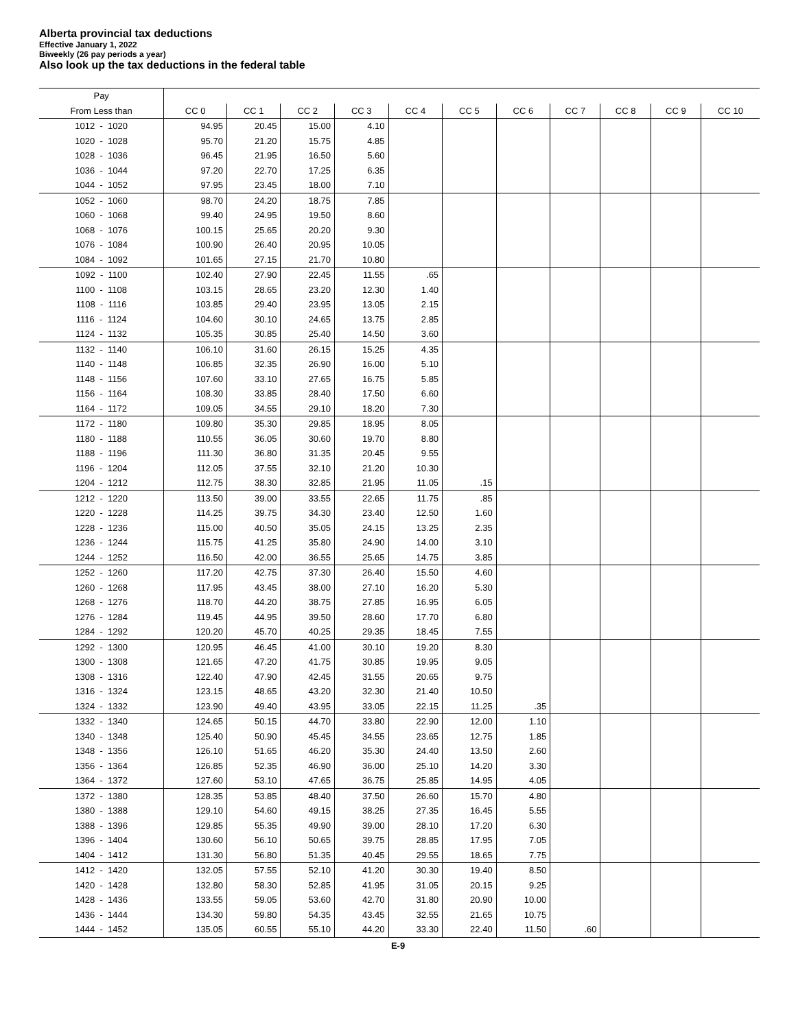Alberta provincial tax deductions
Effective January 1, 2022
Biweekly (26 pay periods a year)
Also look up the tax deductions in the federal table
| Pay | | | | | | | | | | | |
| --- | --- | --- | --- | --- | --- | --- | --- | --- | --- | --- | --- |
| From Less than | CC 0 | CC 1 | CC 2 | CC 3 | CC 4 | CC 5 | CC 6 | CC 7 | CC 8 | CC 9 | CC 10 |
| 1012 - 1020 | 94.95 | 20.45 | 15.00 | 4.10 | | | | | | | |
| 1020 - 1028 | 95.70 | 21.20 | 15.75 | 4.85 | | | | | | | |
| 1028 - 1036 | 96.45 | 21.95 | 16.50 | 5.60 | | | | | | | |
| 1036 - 1044 | 97.20 | 22.70 | 17.25 | 6.35 | | | | | | | |
| 1044 - 1052 | 97.95 | 23.45 | 18.00 | 7.10 | | | | | | | |
| 1052 - 1060 | 98.70 | 24.20 | 18.75 | 7.85 | | | | | | | |
| 1060 - 1068 | 99.40 | 24.95 | 19.50 | 8.60 | | | | | | | |
| 1068 - 1076 | 100.15 | 25.65 | 20.20 | 9.30 | | | | | | | |
| 1076 - 1084 | 100.90 | 26.40 | 20.95 | 10.05 | | | | | | | |
| 1084 - 1092 | 101.65 | 27.15 | 21.70 | 10.80 | | | | | | | |
| 1092 - 1100 | 102.40 | 27.90 | 22.45 | 11.55 | .65 | | | | | | |
| 1100 - 1108 | 103.15 | 28.65 | 23.20 | 12.30 | 1.40 | | | | | | |
| 1108 - 1116 | 103.85 | 29.40 | 23.95 | 13.05 | 2.15 | | | | | | |
| 1116 - 1124 | 104.60 | 30.10 | 24.65 | 13.75 | 2.85 | | | | | | |
| 1124 - 1132 | 105.35 | 30.85 | 25.40 | 14.50 | 3.60 | | | | | | |
| 1132 - 1140 | 106.10 | 31.60 | 26.15 | 15.25 | 4.35 | | | | | | |
| 1140 - 1148 | 106.85 | 32.35 | 26.90 | 16.00 | 5.10 | | | | | | |
| 1148 - 1156 | 107.60 | 33.10 | 27.65 | 16.75 | 5.85 | | | | | | |
| 1156 - 1164 | 108.30 | 33.85 | 28.40 | 17.50 | 6.60 | | | | | | |
| 1164 - 1172 | 109.05 | 34.55 | 29.10 | 18.20 | 7.30 | | | | | | |
| 1172 - 1180 | 109.80 | 35.30 | 29.85 | 18.95 | 8.05 | | | | | | |
| 1180 - 1188 | 110.55 | 36.05 | 30.60 | 19.70 | 8.80 | | | | | | |
| 1188 - 1196 | 111.30 | 36.80 | 31.35 | 20.45 | 9.55 | | | | | | |
| 1196 - 1204 | 112.05 | 37.55 | 32.10 | 21.20 | 10.30 | | | | | | |
| 1204 - 1212 | 112.75 | 38.30 | 32.85 | 21.95 | 11.05 | .15 | | | | | |
| 1212 - 1220 | 113.50 | 39.00 | 33.55 | 22.65 | 11.75 | .85 | | | | | |
| 1220 - 1228 | 114.25 | 39.75 | 34.30 | 23.40 | 12.50 | 1.60 | | | | | |
| 1228 - 1236 | 115.00 | 40.50 | 35.05 | 24.15 | 13.25 | 2.35 | | | | | |
| 1236 - 1244 | 115.75 | 41.25 | 35.80 | 24.90 | 14.00 | 3.10 | | | | | |
| 1244 - 1252 | 116.50 | 42.00 | 36.55 | 25.65 | 14.75 | 3.85 | | | | | |
| 1252 - 1260 | 117.20 | 42.75 | 37.30 | 26.40 | 15.50 | 4.60 | | | | | |
| 1260 - 1268 | 117.95 | 43.45 | 38.00 | 27.10 | 16.20 | 5.30 | | | | | |
| 1268 - 1276 | 118.70 | 44.20 | 38.75 | 27.85 | 16.95 | 6.05 | | | | | |
| 1276 - 1284 | 119.45 | 44.95 | 39.50 | 28.60 | 17.70 | 6.80 | | | | | |
| 1284 - 1292 | 120.20 | 45.70 | 40.25 | 29.35 | 18.45 | 7.55 | | | | | |
| 1292 - 1300 | 120.95 | 46.45 | 41.00 | 30.10 | 19.20 | 8.30 | | | | | |
| 1300 - 1308 | 121.65 | 47.20 | 41.75 | 30.85 | 19.95 | 9.05 | | | | | |
| 1308 - 1316 | 122.40 | 47.90 | 42.45 | 31.55 | 20.65 | 9.75 | | | | | |
| 1316 - 1324 | 123.15 | 48.65 | 43.20 | 32.30 | 21.40 | 10.50 | | | | | |
| 1324 - 1332 | 123.90 | 49.40 | 43.95 | 33.05 | 22.15 | 11.25 | .35 | | | | |
| 1332 - 1340 | 124.65 | 50.15 | 44.70 | 33.80 | 22.90 | 12.00 | 1.10 | | | | |
| 1340 - 1348 | 125.40 | 50.90 | 45.45 | 34.55 | 23.65 | 12.75 | 1.85 | | | | |
| 1348 - 1356 | 126.10 | 51.65 | 46.20 | 35.30 | 24.40 | 13.50 | 2.60 | | | | |
| 1356 - 1364 | 126.85 | 52.35 | 46.90 | 36.00 | 25.10 | 14.20 | 3.30 | | | | |
| 1364 - 1372 | 127.60 | 53.10 | 47.65 | 36.75 | 25.85 | 14.95 | 4.05 | | | | |
| 1372 - 1380 | 128.35 | 53.85 | 48.40 | 37.50 | 26.60 | 15.70 | 4.80 | | | | |
| 1380 - 1388 | 129.10 | 54.60 | 49.15 | 38.25 | 27.35 | 16.45 | 5.55 | | | | |
| 1388 - 1396 | 129.85 | 55.35 | 49.90 | 39.00 | 28.10 | 17.20 | 6.30 | | | | |
| 1396 - 1404 | 130.60 | 56.10 | 50.65 | 39.75 | 28.85 | 17.95 | 7.05 | | | | |
| 1404 - 1412 | 131.30 | 56.80 | 51.35 | 40.45 | 29.55 | 18.65 | 7.75 | | | | |
| 1412 - 1420 | 132.05 | 57.55 | 52.10 | 41.20 | 30.30 | 19.40 | 8.50 | | | | |
| 1420 - 1428 | 132.80 | 58.30 | 52.85 | 41.95 | 31.05 | 20.15 | 9.25 | | | | |
| 1428 - 1436 | 133.55 | 59.05 | 53.60 | 42.70 | 31.80 | 20.90 | 10.00 | | | | |
| 1436 - 1444 | 134.30 | 59.80 | 54.35 | 43.45 | 32.55 | 21.65 | 10.75 | | | | |
| 1444 - 1452 | 135.05 | 60.55 | 55.10 | 44.20 | 33.30 | 22.40 | 11.50 | .60 | | | |
E-9